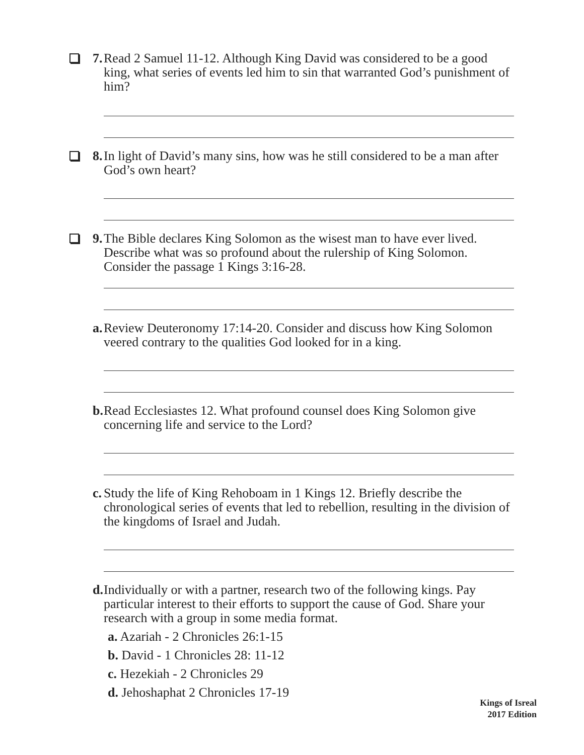7. Read 2 Samuel 11-12. Although King David was considered to be a good king, what series of events led him to sin that warranted God’s punishment of him?
8. In light of David’s many sins, how was he still considered to be a man after God’s own heart?
9. The Bible declares King Solomon as the wisest man to have ever lived. Describe what was so profound about the rulership of King Solomon. Consider the passage 1 Kings 3:16-28.
a. Review Deuteronomy 17:14-20. Consider and discuss how King Solomon veered contrary to the qualities God looked for in a king.
b. Read Ecclesiastes 12. What profound counsel does King Solomon give concerning life and service to the Lord?
c. Study the life of King Rehoboam in 1 Kings 12. Briefly describe the chronological series of events that led to rebellion, resulting in the division of the kingdoms of Israel and Judah.
d. Individually or with a partner, research two of the following kings. Pay particular interest to their efforts to support the cause of God. Share your research with a group in some media format.
a. Azariah - 2 Chronicles 26:1-15
b. David - 1 Chronicles 28: 11-12
c. Hezekiah - 2 Chronicles 29
d. Jehoshaphat 2 Chronicles 17-19
Kings of Isreal
2017 Edition